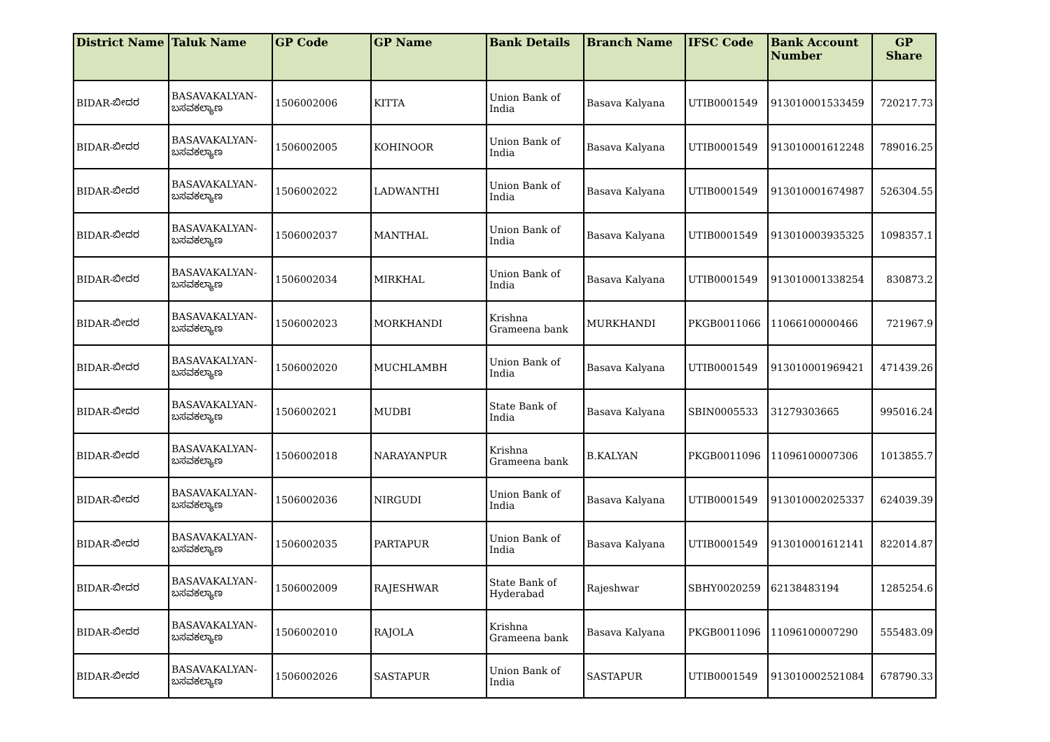| District Name | Taluk Name | GP Code | GP Name | Bank Details | Branch Name | IFSC Code | Bank Account Number | GP Share |
| --- | --- | --- | --- | --- | --- | --- | --- | --- |
| BIDAR-ಬೀದರ | BASAVAKALYAN-ಬಸವಕಲ್ಯಾಣ | 1506002006 | KITTA | Union Bank of India | Basava Kalyana | UTIB0001549 | 913010001533459 | 720217.73 |
| BIDAR-ಬೀದರ | BASAVAKALYAN-ಬಸವಕಲ್ಯಾಣ | 1506002005 | KOHINOOR | Union Bank of India | Basava Kalyana | UTIB0001549 | 913010001612248 | 789016.25 |
| BIDAR-ಬೀದರ | BASAVAKALYAN-ಬಸವಕಲ್ಯಾಣ | 1506002022 | LADWANTHI | Union Bank of India | Basava Kalyana | UTIB0001549 | 913010001674987 | 526304.55 |
| BIDAR-ಬೀದರ | BASAVAKALYAN-ಬಸವಕಲ್ಯಾಣ | 1506002037 | MANTHAL | Union Bank of India | Basava Kalyana | UTIB0001549 | 913010003935325 | 1098357.1 |
| BIDAR-ಬೀದರ | BASAVAKALYAN-ಬಸವಕಲ್ಯಾಣ | 1506002034 | MIRKHAL | Union Bank of India | Basava Kalyana | UTIB0001549 | 913010001338254 | 830873.2 |
| BIDAR-ಬೀದರ | BASAVAKALYAN-ಬಸವಕಲ್ಯಾಣ | 1506002023 | MORKHANDI | Krishna Grameena bank | MURKHANDI | PKGB0011066 | 11066100000466 | 721967.9 |
| BIDAR-ಬೀದರ | BASAVAKALYAN-ಬಸವಕಲ್ಯಾಣ | 1506002020 | MUCHLAMBH | Union Bank of India | Basava Kalyana | UTIB0001549 | 913010001969421 | 471439.26 |
| BIDAR-ಬೀದರ | BASAVAKALYAN-ಬಸವಕಲ್ಯಾಣ | 1506002021 | MUDBI | State Bank of India | Basava Kalyana | SBIN0005533 | 31279303665 | 995016.24 |
| BIDAR-ಬೀದರ | BASAVAKALYAN-ಬಸವಕಲ್ಯಾಣ | 1506002018 | NARAYANPUR | Krishna Grameena bank | B.KALYAN | PKGB0011096 | 11096100007306 | 1013855.7 |
| BIDAR-ಬೀದರ | BASAVAKALYAN-ಬಸವಕಲ್ಯಾಣ | 1506002036 | NIRGUDI | Union Bank of India | Basava Kalyana | UTIB0001549 | 913010002025337 | 624039.39 |
| BIDAR-ಬೀದರ | BASAVAKALYAN-ಬಸವಕಲ್ಯಾಣ | 1506002035 | PARTAPUR | Union Bank of India | Basava Kalyana | UTIB0001549 | 913010001612141 | 822014.87 |
| BIDAR-ಬೀದರ | BASAVAKALYAN-ಬಸವಕಲ್ಯಾಣ | 1506002009 | RAJESHWAR | State Bank of Hyderabad | Rajeshwar | SBHY0020259 | 62138483194 | 1285254.6 |
| BIDAR-ಬೀದರ | BASAVAKALYAN-ಬಸವಕಲ್ಯಾಣ | 1506002010 | RAJOLA | Krishna Grameena bank | Basava Kalyana | PKGB0011096 | 11096100007290 | 555483.09 |
| BIDAR-ಬೀದರ | BASAVAKALYAN-ಬಸವಕಲ್ಯಾಣ | 1506002026 | SASTAPUR | Union Bank of India | SASTAPUR | UTIB0001549 | 913010002521084 | 678790.33 |